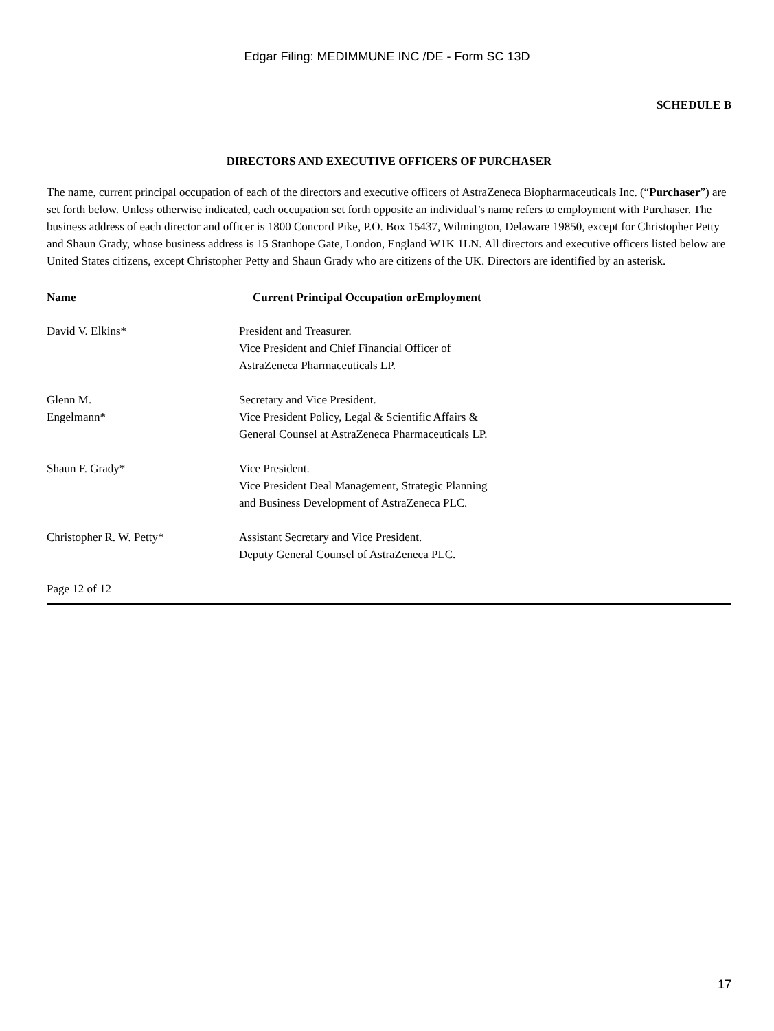Edgar Filing: MEDIMMUNE INC /DE - Form SC 13D
SCHEDULE B
DIRECTORS AND EXECUTIVE OFFICERS OF PURCHASER
The name, current principal occupation of each of the directors and executive officers of AstraZeneca Biopharmaceuticals Inc. (“Purchaser”) are set forth below. Unless otherwise indicated, each occupation set forth opposite an individual’s name refers to employment with Purchaser. The business address of each director and officer is 1800 Concord Pike, P.O. Box 15437, Wilmington, Delaware 19850, except for Christopher Petty and Shaun Grady, whose business address is 15 Stanhope Gate, London, England W1K 1LN. All directors and executive officers listed below are United States citizens, except Christopher Petty and Shaun Grady who are citizens of the UK. Directors are identified by an asterisk.
| Name | Current Principal Occupation orEmployment |
| --- | --- |
| David V. Elkins* | President and Treasurer. Vice President and Chief Financial Officer of AstraZeneca Pharmaceuticals LP. |
| Glenn M. Engelmann* | Secretary and Vice President. Vice President Policy, Legal & Scientific Affairs & General Counsel at AstraZeneca Pharmaceuticals LP. |
| Shaun F. Grady* | Vice President. Vice President Deal Management, Strategic Planning and Business Development of AstraZeneca PLC. |
| Christopher R. W. Petty* | Assistant Secretary and Vice President. Deputy General Counsel of AstraZeneca PLC. |
Page 12 of 12
17